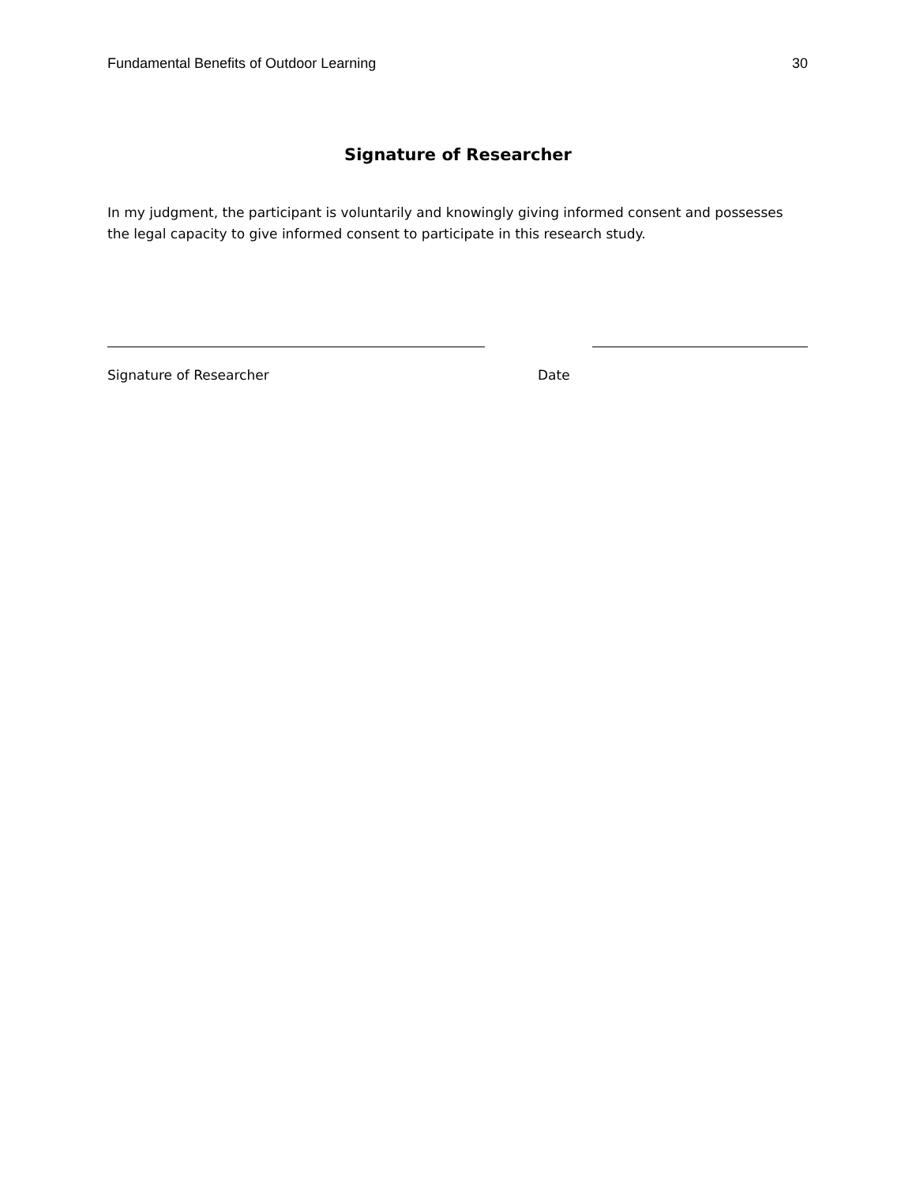Fundamental Benefits of Outdoor Learning 30
Signature of Researcher
In my judgment, the participant is voluntarily and knowingly giving informed consent and possesses the legal capacity to give informed consent to participate in this research study.
Signature of Researcher Date